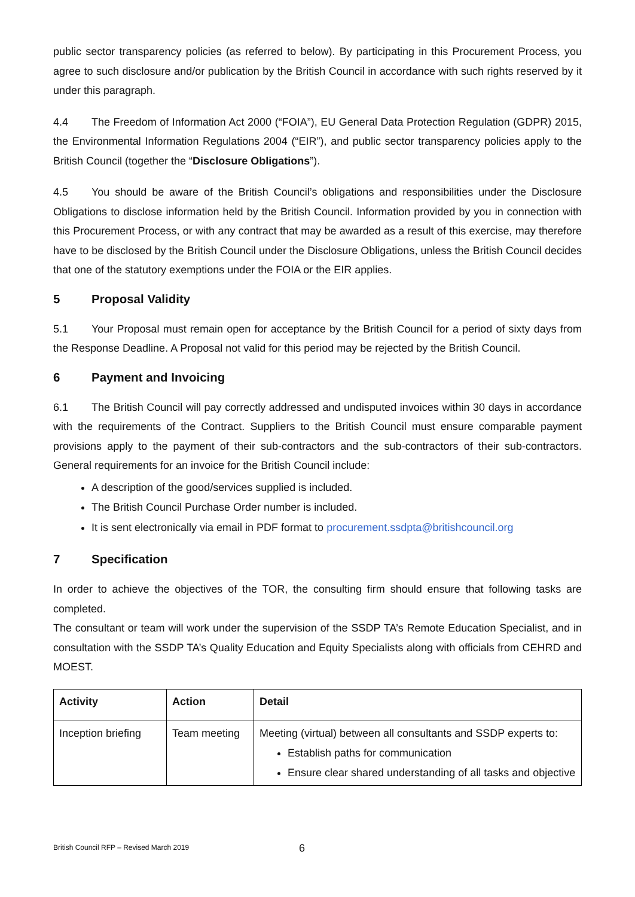public sector transparency policies (as referred to below). By participating in this Procurement Process, you agree to such disclosure and/or publication by the British Council in accordance with such rights reserved by it under this paragraph.
4.4 The Freedom of Information Act 2000 (“FOIA”), EU General Data Protection Regulation (GDPR) 2015, the Environmental Information Regulations 2004 (“EIR”), and public sector transparency policies apply to the British Council (together the “Disclosure Obligations”).
4.5 You should be aware of the British Council’s obligations and responsibilities under the Disclosure Obligations to disclose information held by the British Council. Information provided by you in connection with this Procurement Process, or with any contract that may be awarded as a result of this exercise, may therefore have to be disclosed by the British Council under the Disclosure Obligations, unless the British Council decides that one of the statutory exemptions under the FOIA or the EIR applies.
5 Proposal Validity
5.1 Your Proposal must remain open for acceptance by the British Council for a period of sixty days from the Response Deadline. A Proposal not valid for this period may be rejected by the British Council.
6 Payment and Invoicing
6.1 The British Council will pay correctly addressed and undisputed invoices within 30 days in accordance with the requirements of the Contract. Suppliers to the British Council must ensure comparable payment provisions apply to the payment of their sub-contractors and the sub-contractors of their sub-contractors. General requirements for an invoice for the British Council include:
A description of the good/services supplied is included.
The British Council Purchase Order number is included.
It is sent electronically via email in PDF format to procurement.ssdpta@britishcouncil.org
7 Specification
In order to achieve the objectives of the TOR, the consulting firm should ensure that following tasks are completed.
The consultant or team will work under the supervision of the SSDP TA’s Remote Education Specialist, and in consultation with the SSDP TA’s Quality Education and Equity Specialists along with officials from CEHRD and MOEST.
| Activity | Action | Detail |
| --- | --- | --- |
| Inception briefing | Team meeting | Meeting (virtual) between all consultants and SSDP experts to: Establish paths for communication Ensure clear shared understanding of all tasks and objective |
British Council RFP – Revised March 2019 6